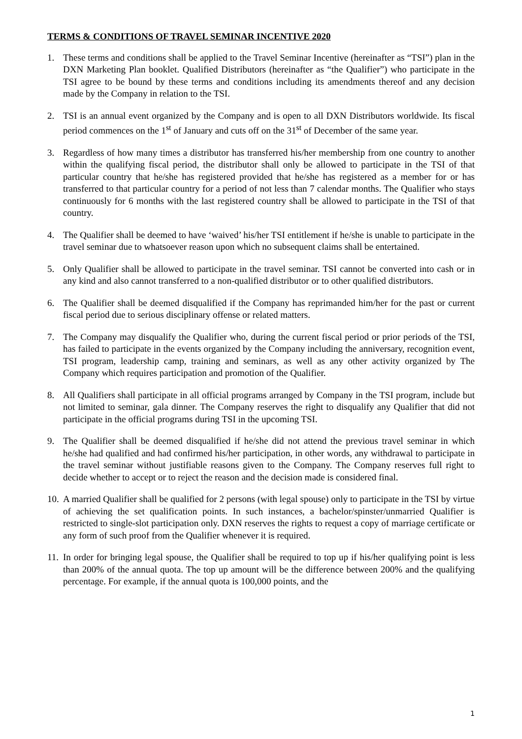TERMS & CONDITIONS OF TRAVEL SEMINAR INCENTIVE 2020
1. These terms and conditions shall be applied to the Travel Seminar Incentive (hereinafter as “TSI”) plan in the DXN Marketing Plan booklet. Qualified Distributors (hereinafter as “the Qualifier”) who participate in the TSI agree to be bound by these terms and conditions including its amendments thereof and any decision made by the Company in relation to the TSI.
2. TSI is an annual event organized by the Company and is open to all DXN Distributors worldwide. Its fiscal period commences on the 1<sup>st</sup> of January and cuts off on the 31<sup>st</sup> of December of the same year.
3. Regardless of how many times a distributor has transferred his/her membership from one country to another within the qualifying fiscal period, the distributor shall only be allowed to participate in the TSI of that particular country that he/she has registered provided that he/she has registered as a member for or has transferred to that particular country for a period of not less than 7 calendar months. The Qualifier who stays continuously for 6 months with the last registered country shall be allowed to participate in the TSI of that country.
4. The Qualifier shall be deemed to have ‘waived’ his/her TSI entitlement if he/she is unable to participate in the travel seminar due to whatsoever reason upon which no subsequent claims shall be entertained.
5. Only Qualifier shall be allowed to participate in the travel seminar. TSI cannot be converted into cash or in any kind and also cannot transferred to a non-qualified distributor or to other qualified distributors.
6. The Qualifier shall be deemed disqualified if the Company has reprimanded him/her for the past or current fiscal period due to serious disciplinary offense or related matters.
7. The Company may disqualify the Qualifier who, during the current fiscal period or prior periods of the TSI, has failed to participate in the events organized by the Company including the anniversary, recognition event, TSI program, leadership camp, training and seminars, as well as any other activity organized by The Company which requires participation and promotion of the Qualifier.
8. All Qualifiers shall participate in all official programs arranged by Company in the TSI program, include but not limited to seminar, gala dinner. The Company reserves the right to disqualify any Qualifier that did not participate in the official programs during TSI in the upcoming TSI.
9. The Qualifier shall be deemed disqualified if he/she did not attend the previous travel seminar in which he/she had qualified and had confirmed his/her participation, in other words, any withdrawal to participate in the travel seminar without justifiable reasons given to the Company. The Company reserves full right to decide whether to accept or to reject the reason and the decision made is considered final.
10. A married Qualifier shall be qualified for 2 persons (with legal spouse) only to participate in the TSI by virtue of achieving the set qualification points. In such instances, a bachelor/spinster/unmarried Qualifier is restricted to single-slot participation only. DXN reserves the rights to request a copy of marriage certificate or any form of such proof from the Qualifier whenever it is required.
11. In order for bringing legal spouse, the Qualifier shall be required to top up if his/her qualifying point is less than 200% of the annual quota. The top up amount will be the difference between 200% and the qualifying percentage. For example, if the annual quota is 100,000 points, and the
1